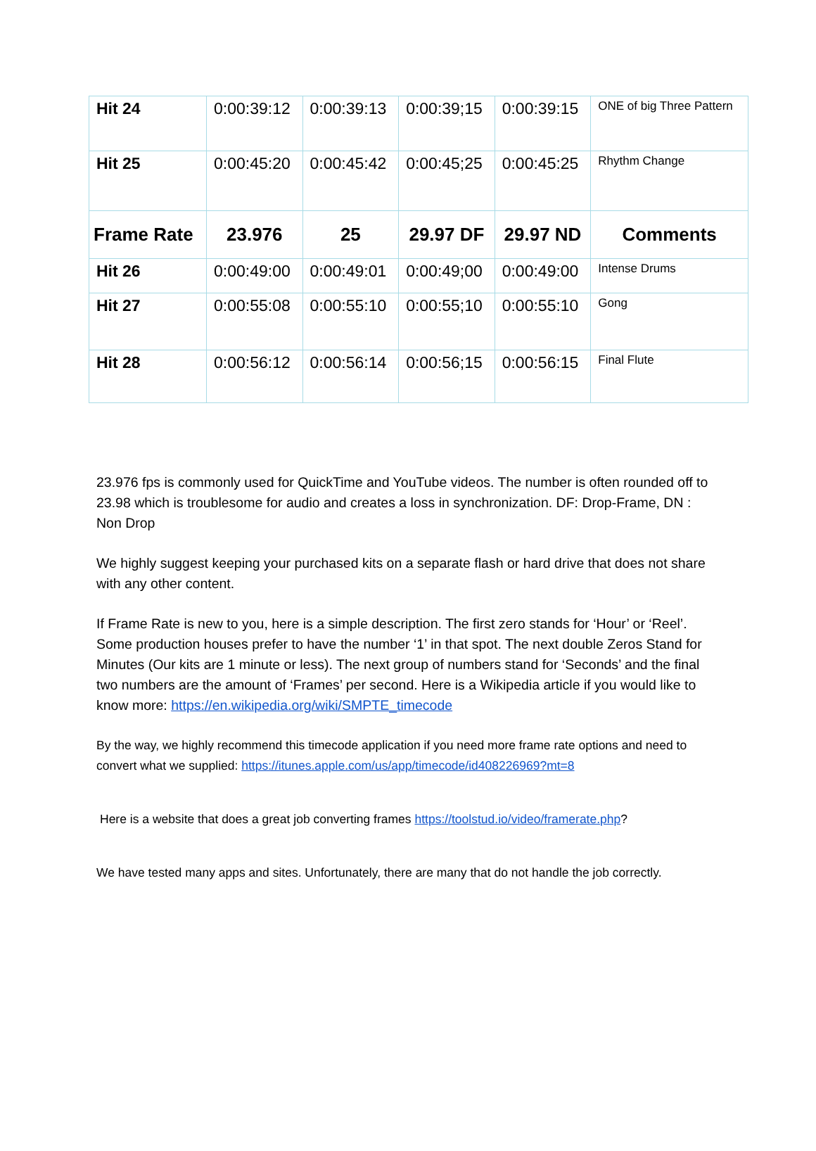| Hit 24 | 0:00:39:12 | 0:00:39:13 | 0:00:39;15 | 0:00:39:15 | ONE of big Three Pattern |
| Hit 25 | 0:00:45:20 | 0:00:45:42 | 0:00:45;25 | 0:00:45:25 | Rhythm Change |
| Frame Rate | 23.976 | 25 | 29.97 DF | 29.97 ND | Comments |
| Hit 26 | 0:00:49:00 | 0:00:49:01 | 0:00:49;00 | 0:00:49:00 | Intense Drums |
| Hit 27 | 0:00:55:08 | 0:00:55:10 | 0:00:55;10 | 0:00:55:10 | Gong |
| Hit 28 | 0:00:56:12 | 0:00:56:14 | 0:00:56;15 | 0:00:56:15 | Final Flute |
23.976 fps is commonly used for QuickTime and YouTube videos. The number is often rounded off to 23.98 which is troublesome for audio and creates a loss in synchronization. DF: Drop-Frame, DN : Non Drop
We highly suggest keeping your purchased kits on a separate flash or hard drive that does not share with any other content.
If Frame Rate is new to you, here is a simple description. The first zero stands for ‘Hour’ or ‘Reel’. Some production houses prefer to have the number ‘1’ in that spot. The next double Zeros Stand for Minutes (Our kits are 1 minute or less). The next group of numbers stand for ‘Seconds’ and the final two numbers are the amount of ‘Frames’ per second. Here is a Wikipedia article if you would like to know more: https://en.wikipedia.org/wiki/SMPTE_timecode
By the way, we highly recommend this timecode application if you need more frame rate options and need to convert what we supplied: https://itunes.apple.com/us/app/timecode/id408226969?mt=8
Here is a website that does a great job converting frames https://toolstud.io/video/framerate.php?
We have tested many apps and sites. Unfortunately, there are many that do not handle the job correctly.